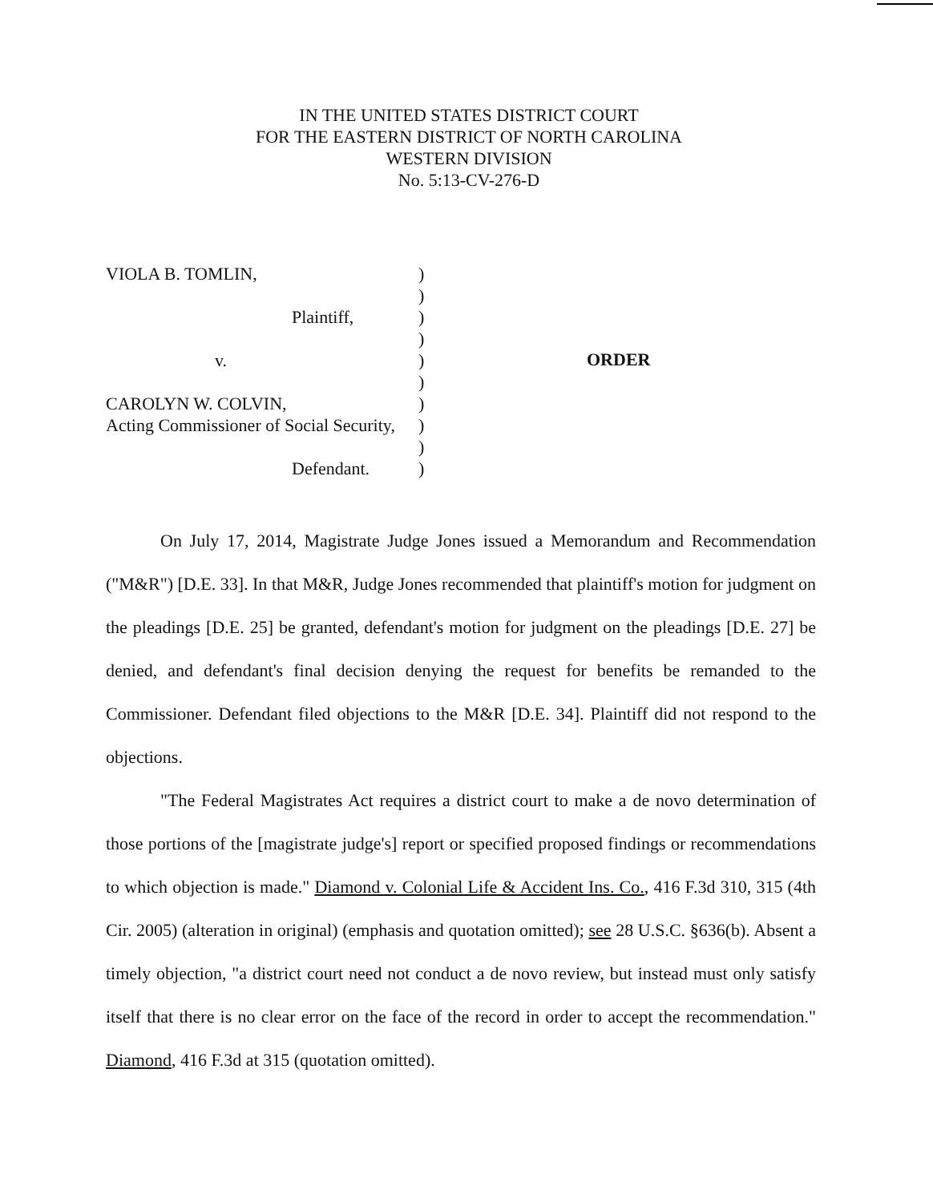IN THE UNITED STATES DISTRICT COURT
FOR THE EASTERN DISTRICT OF NORTH CAROLINA
WESTERN DIVISION
No. 5:13-CV-276-D
VIOLA B. TOMLIN,
Plaintiff,
v.
CAROLYN W. COLVIN,
Acting Commissioner of Social Security,
Defendant.
)
)
)
)
)
)
)
)
)
)
ORDER
On July 17, 2014, Magistrate Judge Jones issued a Memorandum and Recommendation ("M&R") [D.E. 33]. In that M&R, Judge Jones recommended that plaintiff's motion for judgment on the pleadings [D.E. 25] be granted, defendant's motion for judgment on the pleadings [D.E. 27] be denied, and defendant's final decision denying the request for benefits be remanded to the Commissioner. Defendant filed objections to the M&R [D.E. 34]. Plaintiff did not respond to the objections.
"The Federal Magistrates Act requires a district court to make a de novo determination of those portions of the [magistrate judge's] report or specified proposed findings or recommendations to which objection is made." Diamond v. Colonial Life & Accident Ins. Co., 416 F.3d 310, 315 (4th Cir. 2005) (alteration in original) (emphasis and quotation omitted); see 28 U.S.C. §636(b). Absent a timely objection, "a district court need not conduct a de novo review, but instead must only satisfy itself that there is no clear error on the face of the record in order to accept the recommendation." Diamond, 416 F.3d at 315 (quotation omitted).